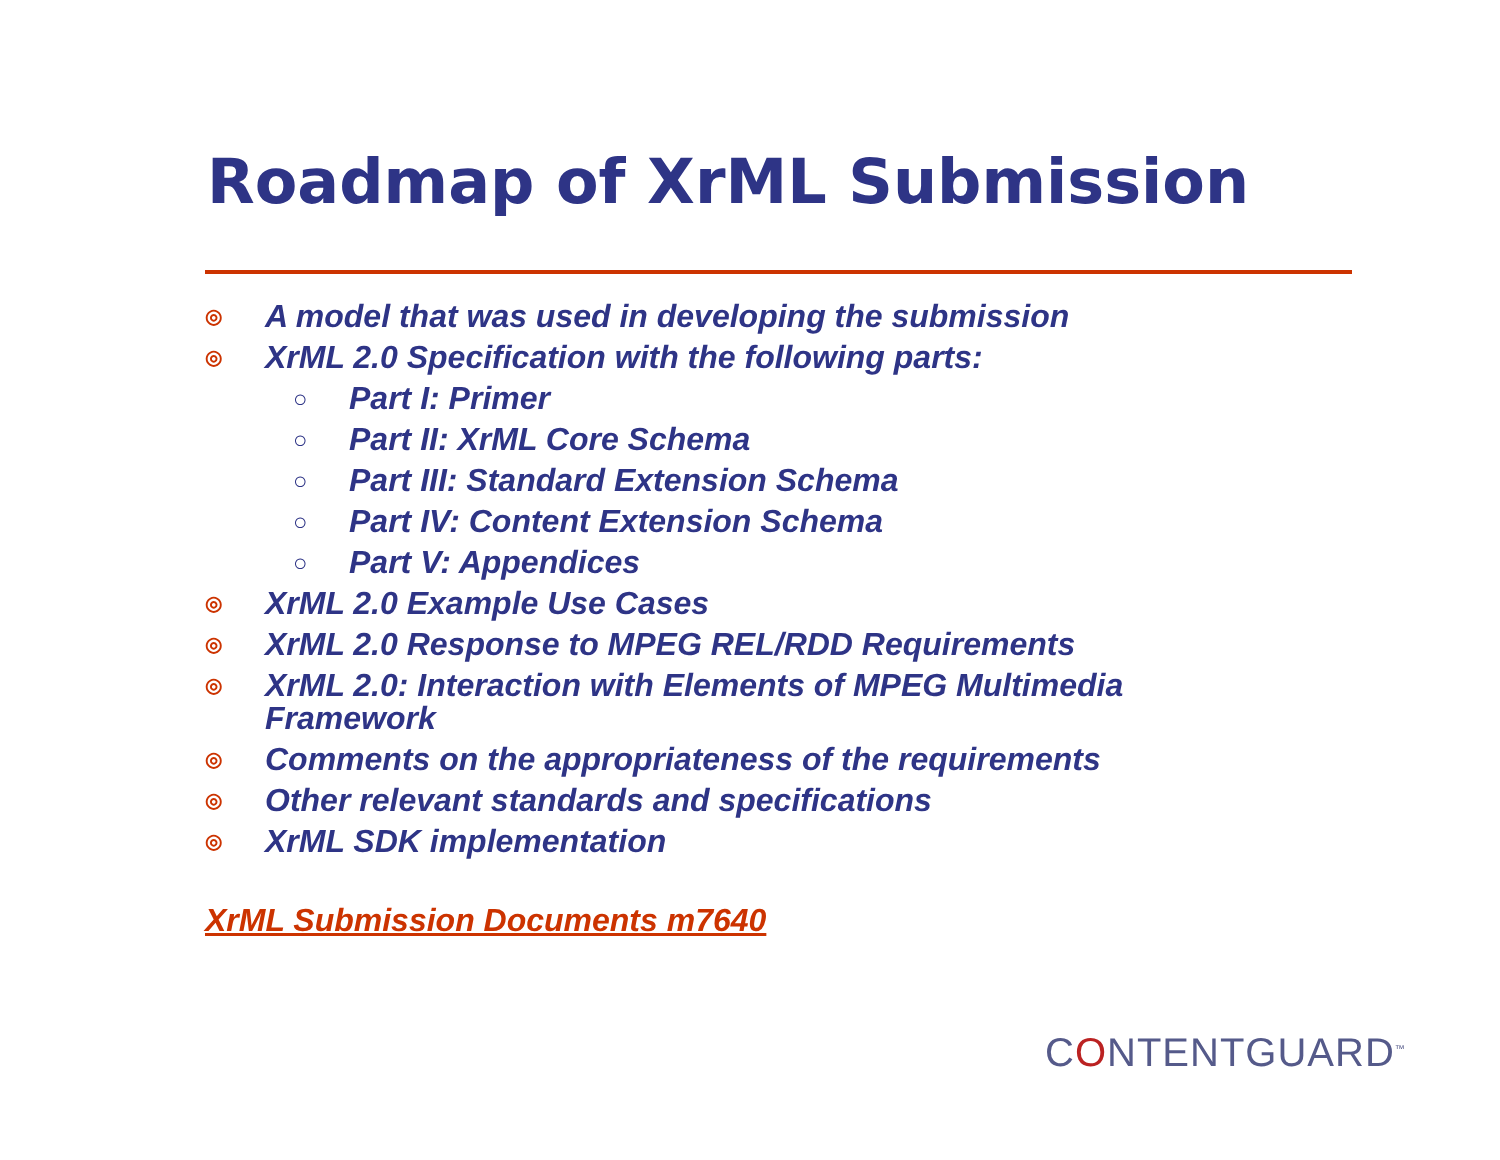Roadmap of XrML Submission
◎ A model that was used in developing the submission
◎ XrML 2.0 Specification with the following parts:
○ Part I: Primer
○ Part II: XrML Core Schema
○ Part III: Standard Extension Schema
○ Part IV: Content Extension Schema
○ Part V: Appendices
◎ XrML 2.0 Example Use Cases
◎ XrML 2.0 Response to MPEG REL/RDD Requirements
◎ XrML 2.0: Interaction with Elements of MPEG Multimedia Framework
◎ Comments on the appropriateness of the requirements
◎ Other relevant standards and specifications
◎ XrML SDK implementation
XrML Submission Documents m7640
CONTENTGUARD<sup>™</sup>